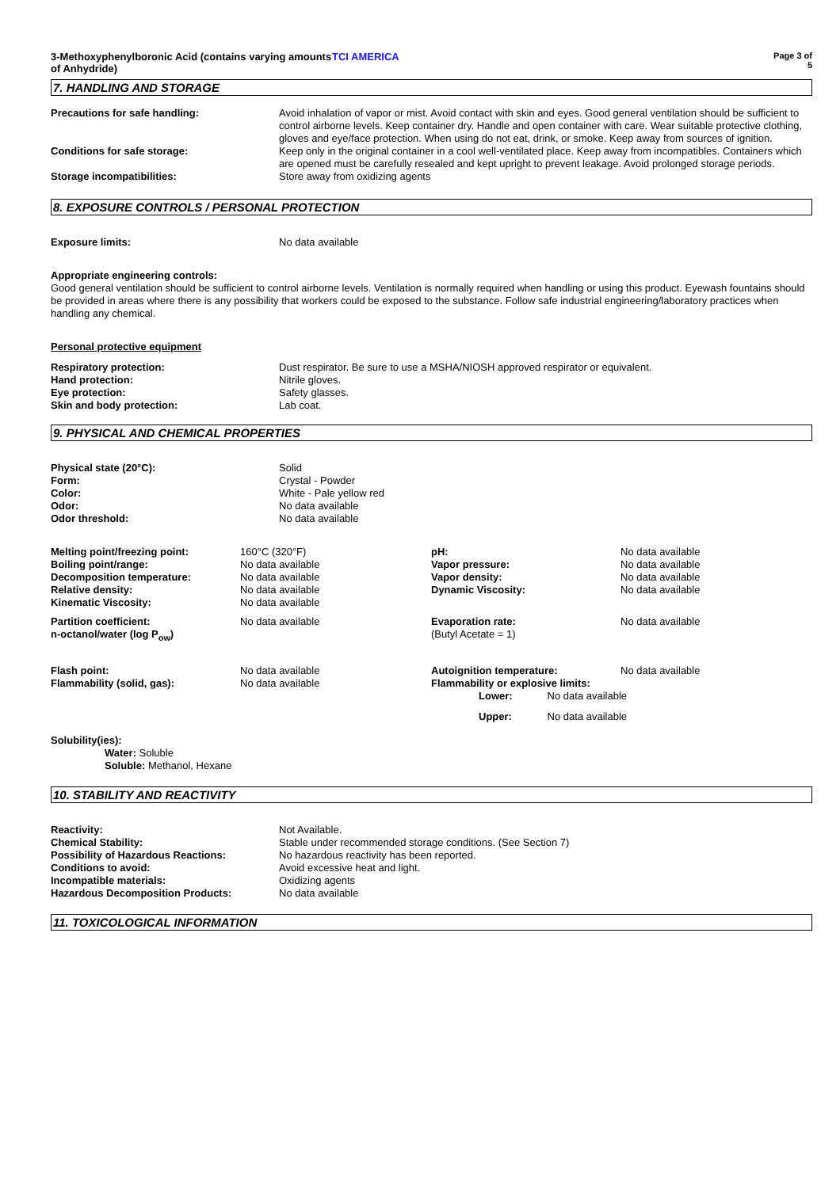3-Methoxyphenylboronic Acid (contains varying amounts of Anhydride)
TCI AMERICA
Page 3 of 5
7. HANDLING AND STORAGE
| Precautions for safe handling: | Avoid inhalation of vapor or mist. Avoid contact with skin and eyes. Good general ventilation should be sufficient to control airborne levels. Keep container dry. Handle and open container with care. Wear suitable protective clothing, gloves and eye/face protection. When using do not eat, drink, or smoke. Keep away from sources of ignition. |
| Conditions for safe storage: | Keep only in the original container in a cool well-ventilated place. Keep away from incompatibles. Containers which are opened must be carefully resealed and kept upright to prevent leakage. Avoid prolonged storage periods. |
| Storage incompatibilities: | Store away from oxidizing agents |
8. EXPOSURE CONTROLS / PERSONAL PROTECTION
| Exposure limits: | No data available |
Appropriate engineering controls:
Good general ventilation should be sufficient to control airborne levels. Ventilation is normally required when handling or using this product. Eyewash fountains should be provided in areas where there is any possibility that workers could be exposed to the substance. Follow safe industrial engineering/laboratory practices when handling any chemical.
Personal protective equipment
| Respiratory protection: | Dust respirator. Be sure to use a MSHA/NIOSH approved respirator or equivalent. |
| Hand protection: | Nitrile gloves. |
| Eye protection: | Safety glasses. |
| Skin and body protection: | Lab coat. |
9. PHYSICAL AND CHEMICAL PROPERTIES
| Physical state (20°C): | Solid |
| Form: | Crystal - Powder |
| Color: | White - Pale yellow red |
| Odor: | No data available |
| Odor threshold: | No data available |
| Melting point/freezing point: | 160°C (320°F) | pH: | No data available |
| Boiling point/range: | No data available | Vapor pressure: | No data available |
| Decomposition temperature: | No data available | Vapor density: | No data available |
| Relative density: | No data available | Dynamic Viscosity: | No data available |
| Kinematic Viscosity: | No data available | | |
| Partition coefficient: n-octanol/water (log P<sub>ow</sub>) | No data available | Evaporation rate: (Butyl Acetate = 1) | No data available |
| Flash point: | No data available | Autoignition temperature: | No data available |
| Flammability (solid, gas): | No data available | Flammability or explosive limits: | |
| | | Lower: No data available | |
| | | Upper: No data available | |
Solubility(ies):
Water: Soluble
Soluble: Methanol, Hexane
10. STABILITY AND REACTIVITY
| Reactivity: | Not Available. |
| Chemical Stability: | Stable under recommended storage conditions. (See Section 7) |
| Possibility of Hazardous Reactions: | No hazardous reactivity has been reported. |
| Conditions to avoid: | Avoid excessive heat and light. |
| Incompatible materials: | Oxidizing agents |
| Hazardous Decomposition Products: | No data available |
11. TOXICOLOGICAL INFORMATION